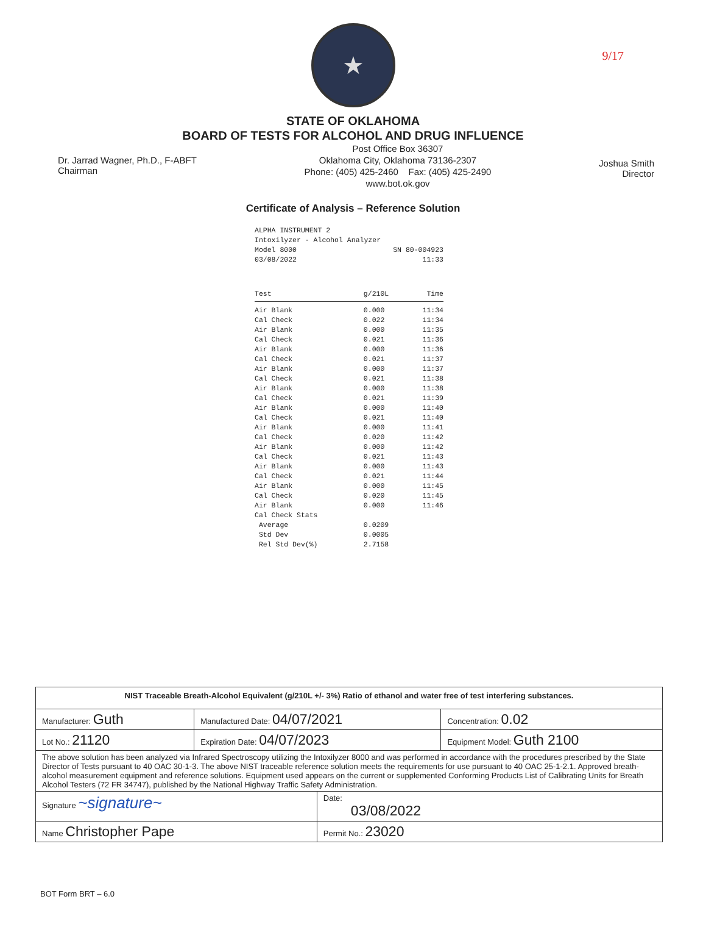9/17
★
STATE OF OKLAHOMA
BOARD OF TESTS FOR ALCOHOL AND DRUG INFLUENCE
Dr. Jarrad Wagner, Ph.D., F-ABFT
Chairman
Post Office Box 36307
Oklahoma City, Oklahoma 73136-2307
Phone: (405) 425-2460 Fax: (405) 425-2490
www.bot.ok.gov
Joshua Smith
Director
Certificate of Analysis – Reference Solution
ALPHA INSTRUMENT 2
Intoxilyzer - Alcohol Analyzer
Model 8000 SN 80-004923
03/08/2022 11:33
| Test | g/210L | Time |
| --- | --- | --- |
| Air Blank | 0.000 | 11:34 |
| Cal Check | 0.022 | 11:34 |
| Air Blank | 0.000 | 11:35 |
| Cal Check | 0.021 | 11:36 |
| Air Blank | 0.000 | 11:36 |
| Cal Check | 0.021 | 11:37 |
| Air Blank | 0.000 | 11:37 |
| Cal Check | 0.021 | 11:38 |
| Air Blank | 0.000 | 11:38 |
| Cal Check | 0.021 | 11:39 |
| Air Blank | 0.000 | 11:40 |
| Cal Check | 0.021 | 11:40 |
| Air Blank | 0.000 | 11:41 |
| Cal Check | 0.020 | 11:42 |
| Air Blank | 0.000 | 11:42 |
| Cal Check | 0.021 | 11:43 |
| Air Blank | 0.000 | 11:43 |
| Cal Check | 0.021 | 11:44 |
| Air Blank | 0.000 | 11:45 |
| Cal Check | 0.020 | 11:45 |
| Air Blank | 0.000 | 11:46 |
| Cal Check Stats | | |
| Average | 0.0209 | |
| Std Dev | 0.0005 | |
| Rel Std Dev(%) | 2.7158 | |
| NIST Traceable Breath-Alcohol Equivalent (g/210L +/- 3%) Ratio of ethanol and water free of test interfering substances. | | | |
| Manufacturer: Guth | Manufactured Date: 04/07/2021 | | Concentration: 0.02 |
| Lot No.: 21120 | Expiration Date: 04/07/2023 | | Equipment Model: Guth 2100 |
| The above solution has been analyzed via Infrared Spectroscopy utilizing the Intoxilyzer 8000 and was performed in accordance with the procedures prescribed by the State Director of Tests pursuant to 40 OAC 30-1-3. The above NIST traceable reference solution meets the requirements for use pursuant to 40 OAC 25-1-2.1. Approved breath-alcohol measurement equipment and reference solutions. Equipment used appears on the current or supplemented Conforming Products List of Calibrating Units for Breath Alcohol Testers (72 FR 34747), published by the National Highway Traffic Safety Administration. | | | |
| Signature ~signature~ | | Date: 03/08/2022 | |
| Name Christopher Pape | | Permit No.: 23020 | |
BOT Form BRT – 6.0